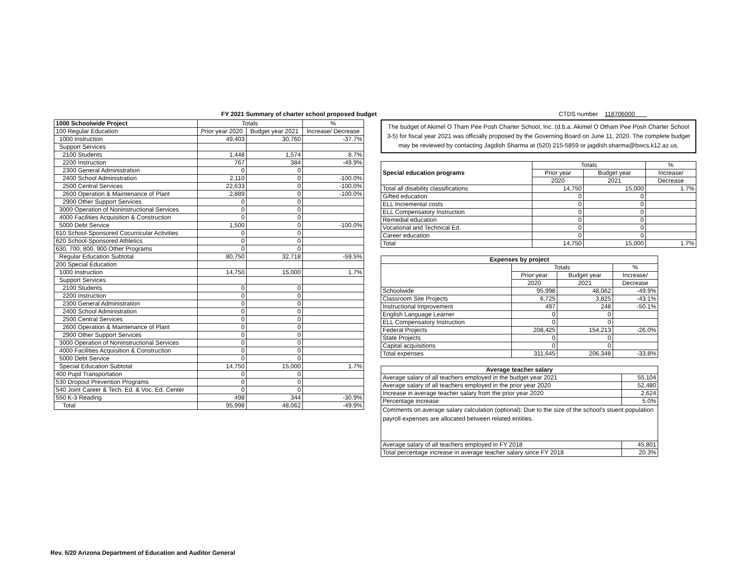FY 2021 Summary of charter school proposed budget CTDS number 118706000
| 1000 Schoolwide Project | Totals | | % |
| 100 Regular Education | Prior year 2020 | Budget year 2021 | Increase/ Decrease |
| 1000 Instruction | 49,403 | 30,760 | -37.7% |
| Support Services | | | |
| 2100 Students | 1,448 | 1,574 | 8.7% |
| 2200 Instruction | 767 | 384 | -49.9% |
| 2300 General Administration | 0 | 0 | |
| 2400 School Administration | 2,110 | 0 | -100.0% |
| 2500 Central Services | 22,633 | 0 | -100.0% |
| 2600 Operation & Maintenance of Plant | 2,889 | 0 | -100.0% |
| 2900 Other Support Services | 0 | 0 | |
| 3000 Operation of Noninstructional Services | 0 | 0 | |
| 4000 Facilities Acquisition & Construction | 0 | 0 | |
| 5000 Debt Service | 1,500 | 0 | -100.0% |
| 610 School-Sponsored Cocurricular Activities | 0 | 0 | |
| 620 School-Sponsored Athletics | 0 | 0 | |
| 630, 700, 800, 900 Other Programs | 0 | 0 | |
| Regular Education Subtotal | 80,750 | 32,718 | -59.5% |
| 200 Special Education | | | |
| 1000 Instruction | 14,750 | 15,000 | 1.7% |
| Support Services | | | |
| 2100 Students | 0 | 0 | |
| 2200 Instruction | 0 | 0 | |
| 2300 General Administration | 0 | 0 | |
| 2400 School Administration | 0 | 0 | |
| 2500 Central Services | 0 | 0 | |
| 2600 Operation & Maintenance of Plant | 0 | 0 | |
| 2900 Other Support Services | 0 | 0 | |
| 3000 Operation of Noninstructional Services | 0 | 0 | |
| 4000 Facilities Acquisition & Construction | 0 | 0 | |
| 5000 Debt Service | 0 | 0 | |
| Special Education Subtotal | 14,750 | 15,000 | 1.7% |
| 400 Pupil Transportation | 0 | 0 | |
| 530 Dropout Prevention Programs | 0 | 0 | |
| 540 Joint Career & Tech. Ed. & Voc. Ed. Center | 0 | 0 | |
| 550 K-3 Reading | 498 | 344 | -30.9% |
| Total | 95,998 | 48,062 | -49.9% |
The budget of Akimel O Tham Pee Posh Charter School, Inc. (d.b.a. Akimel O Otham Pee Posh Charter School 3-5) for fiscal year 2021 was officially proposed by the Governing Board on June 11, 2020. The complete budget may be reviewed by contacting Jagdish Sharma at (520) 215-5859 or jagdish.sharma@bwcs.k12.az.us.
| Special education programs | Totals | | % |
| | Prior year | Budget year | Increase/ |
| | 2020 | 2021 | Decrease |
| Total all disability classifications | 14,750 | 15,000 | 1.7% |
| Gifted education | 0 | 0 | |
| ELL Incremental costs | 0 | 0 | |
| ELL Compensatory Instruction | 0 | 0 | |
| Remedial education | 0 | 0 | |
| Vocational and Technical Ed. | 0 | 0 | |
| Career education | 0 | 0 | |
| Total | 14,750 | 15,000 | 1.7% |
| Expenses by project | | | |
| --- | --- | --- | --- |
| | Totals | | % |
| | Prior year | Budget year | Increase/ |
| | 2020 | 2021 | Decrease |
| Schoolwide | 95,998 | 48,062 | -49.9% |
| Classroom Site Projects | 6,725 | 3,825 | -43.1% |
| Instructional Improvement | 497 | 248 | -50.1% |
| English Language Learner | 0 | 0 | |
| ELL Compensatory Instruction | 0 | 0 | |
| Federal Projects | 208,425 | 154,213 | -26.0% |
| State Projects | 0 | 0 | |
| Capital acquisitions | 0 | 0 | |
| Total expenses | 311,645 | 206,348 | -33.8% |
| Average teacher salary | |
| --- | --- |
| Average salary of all teachers employed in the budget year 2021 | 55,104 |
| Average salary of all teachers employed in the prior year 2020 | 52,480 |
| Increase in average teacher salary from the prior year 2020 | 2,624 |
| Percentage increase | 5.0% |
| Comments on average salary calculation (optional): Due to the size of the school's stuent population payroll expenses are allocated between related entities. | |
| Average salary of all teachers employed in FY 2018 | 45,801 |
| Total percentage increase in average teacher salary since FY 2018 | 20.3% |
Rev. 5/20 Arizona Department of Education and Auditor General